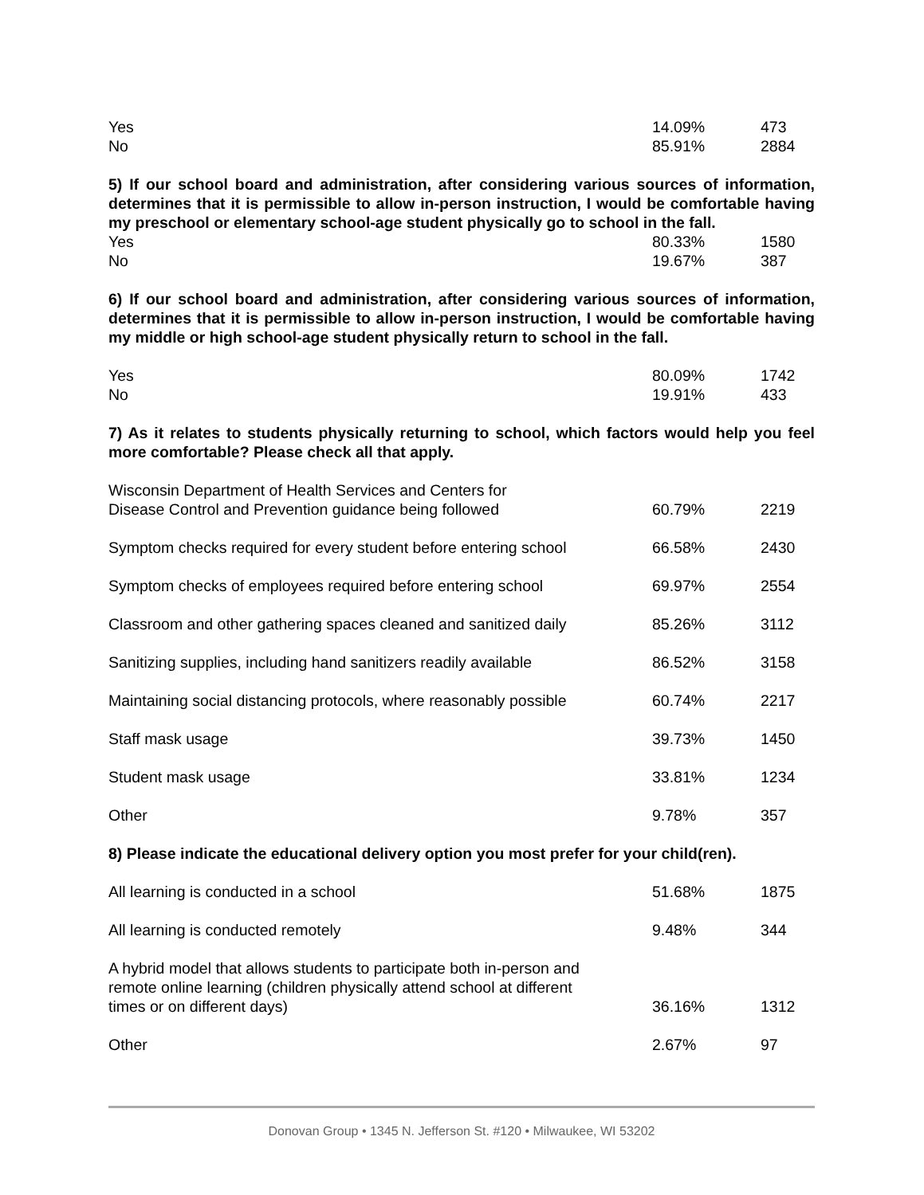| Yes | 14.09% | 473 |
| No | 85.91% | 2884 |
5) If our school board and administration, after considering various sources of information, determines that it is permissible to allow in-person instruction, I would be comfortable having my preschool or elementary school-age student physically go to school in the fall.
| Yes | 80.33% | 1580 |
| No | 19.67% | 387 |
6) If our school board and administration, after considering various sources of information, determines that it is permissible to allow in-person instruction, I would be comfortable having my middle or high school-age student physically return to school in the fall.
| Yes | 80.09% | 1742 |
| No | 19.91% | 433 |
7) As it relates to students physically returning to school, which factors would help you feel more comfortable? Please check all that apply.
| Wisconsin Department of Health Services and Centers for Disease Control and Prevention guidance being followed | 60.79% | 2219 |
| Symptom checks required for every student before entering school | 66.58% | 2430 |
| Symptom checks of employees required before entering school | 69.97% | 2554 |
| Classroom and other gathering spaces cleaned and sanitized daily | 85.26% | 3112 |
| Sanitizing supplies, including hand sanitizers readily available | 86.52% | 3158 |
| Maintaining social distancing protocols, where reasonably possible | 60.74% | 2217 |
| Staff mask usage | 39.73% | 1450 |
| Student mask usage | 33.81% | 1234 |
| Other | 9.78% | 357 |
8) Please indicate the educational delivery option you most prefer for your child(ren).
| All learning is conducted in a school | 51.68% | 1875 |
| All learning is conducted remotely | 9.48% | 344 |
| A hybrid model that allows students to participate both in-person and remote online learning (children physically attend school at different times or on different days) | 36.16% | 1312 |
| Other | 2.67% | 97 |
Donovan Group • 1345 N. Jefferson St. #120 • Milwaukee, WI 53202